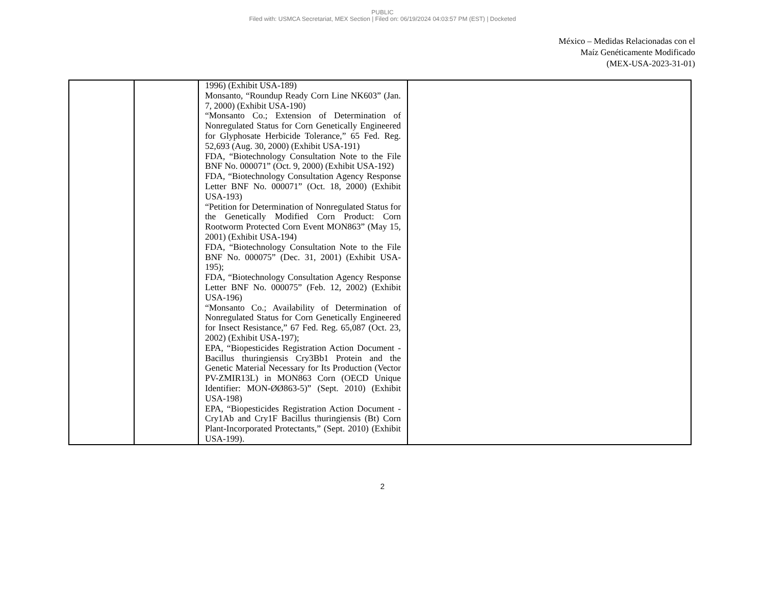PUBLIC
Filed with: USMCA Secretariat, MEX Section | Filed on: 06/19/2024 04:03:57 PM (EST) | Docketed
México – Medidas Relacionadas con el
Maíz Genéticamente Modificado
(MEX-USA-2023-31-01)
| | | 1996) (Exhibit USA-189) Monsanto, “Roundup Ready Corn Line NK603” (Jan. 7, 2000) (Exhibit USA-190) “Monsanto Co.; Extension of Determination of Nonregulated Status for Corn Genetically Engineered for Glyphosate Herbicide Tolerance,” 65 Fed. Reg. 52,693 (Aug. 30, 2000) (Exhibit USA-191) FDA, “Biotechnology Consultation Note to the File BNF No. 000071” (Oct. 9, 2000) (Exhibit USA-192) FDA, “Biotechnology Consultation Agency Response Letter BNF No. 000071” (Oct. 18, 2000) (Exhibit USA-193) “Petition for Determination of Nonregulated Status for the Genetically Modified Corn Product: Corn Rootworm Protected Corn Event MON863” (May 15, 2001) (Exhibit USA-194) FDA, “Biotechnology Consultation Note to the File BNF No. 000075” (Dec. 31, 2001) (Exhibit USA-195); FDA, “Biotechnology Consultation Agency Response Letter BNF No. 000075” (Feb. 12, 2002) (Exhibit USA-196) “Monsanto Co.; Availability of Determination of Nonregulated Status for Corn Genetically Engineered for Insect Resistance,” 67 Fed. Reg. 65,087 (Oct. 23, 2002) (Exhibit USA-197); EPA, “Biopesticides Registration Action Document - Bacillus thuringiensis Cry3Bb1 Protein and the Genetic Material Necessary for Its Production (Vector PV-ZMIR13L) in MON863 Corn (OECD Unique Identifier: MON-ØØ863-5)” (Sept. 2010) (Exhibit USA-198) EPA, “Biopesticides Registration Action Document - Cry1Ab and Cry1F Bacillus thuringiensis (Bt) Corn Plant-Incorporated Protectants,” (Sept. 2010) (Exhibit USA-199). | |
2